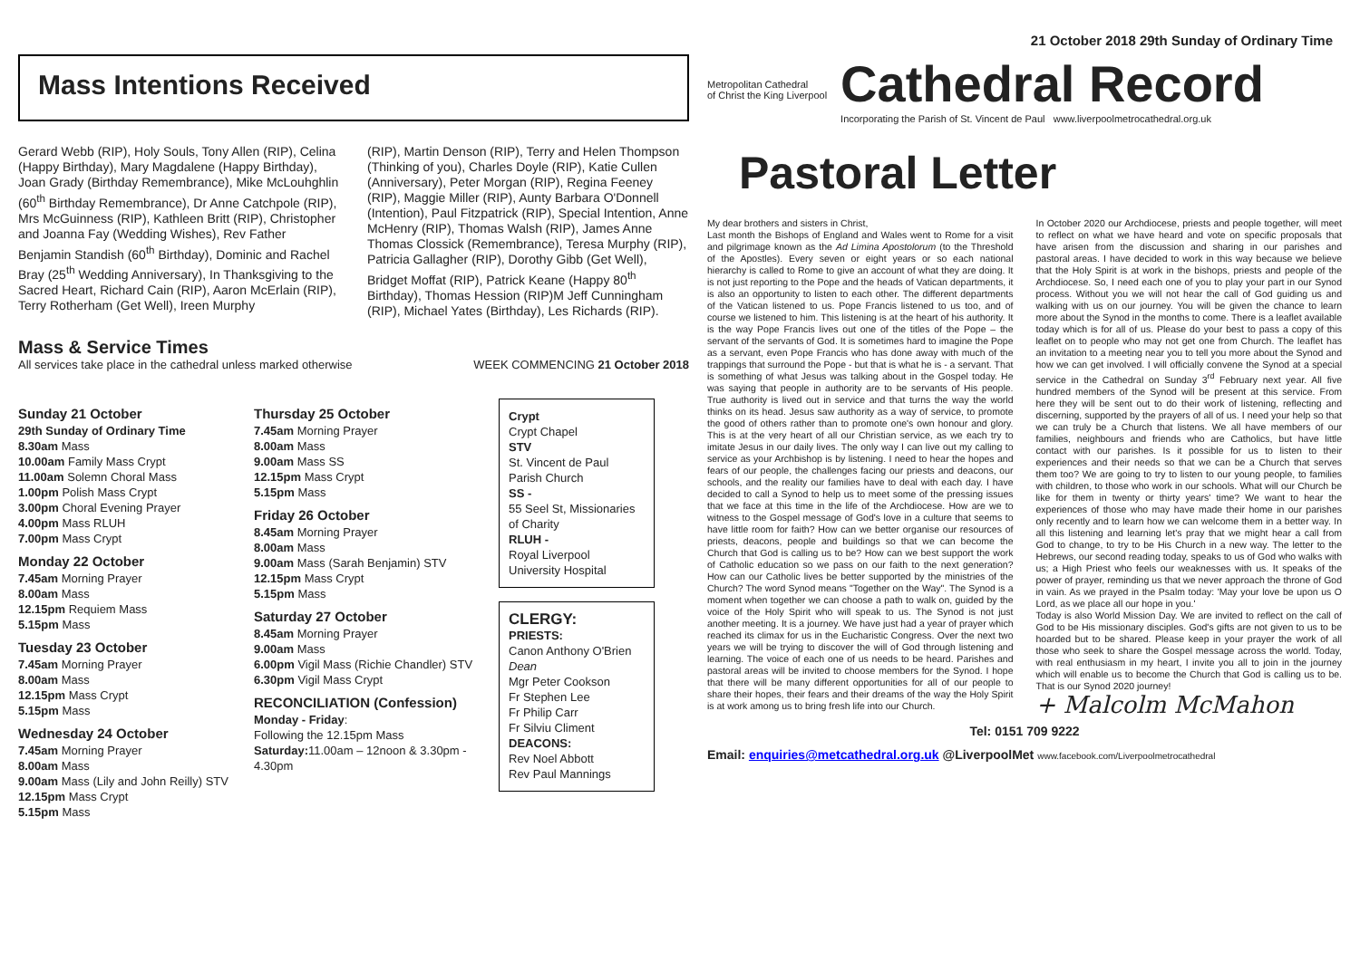21 October 2018 29th Sunday of Ordinary Time
Mass Intentions Received
Gerard Webb (RIP), Holy Souls, Tony Allen (RIP), Celina (Happy Birthday), Mary Magdalene (Happy Birthday), Joan Grady (Birthday Remembrance), Mike McLouhghlin (60<sup>th</sup> Birthday Remembrance), Dr Anne Catchpole (RIP), Mrs McGuinness (RIP), Kathleen Britt (RIP), Christopher and Joanna Fay (Wedding Wishes), Rev Father Benjamin Standish (60<sup>th</sup> Birthday), Dominic and Rachel Bray (25<sup>th</sup> Wedding Anniversary), In Thanksgiving to the Sacred Heart, Richard Cain (RIP), Aaron McErlain (RIP), Terry Rotherham (Get Well), Ireen Murphy
(RIP), Martin Denson (RIP), Terry and Helen Thompson (Thinking of you), Charles Doyle (RIP), Katie Cullen (Anniversary), Peter Morgan (RIP), Regina Feeney (RIP), Maggie Miller (RIP), Aunty Barbara O'Donnell (Intention), Paul Fitzpatrick (RIP), Special Intention, Anne McHenry (RIP), Thomas Walsh (RIP), James Anne Thomas Clossick (Remembrance), Teresa Murphy (RIP), Patricia Gallagher (RIP), Dorothy Gibb (Get Well), Bridget Moffat (RIP), Patrick Keane (Happy 80<sup>th</sup> Birthday), Thomas Hession (RIP)M Jeff Cunningham (RIP), Michael Yates (Birthday), Les Richards (RIP).
Mass & Service Times
All services take place in the cathedral unless marked otherwise
WEEK COMMENCING 21 October 2018
Sunday 21 October
29th Sunday of Ordinary Time
8.30am Mass
10.00am Family Mass Crypt
11.00am Solemn Choral Mass
1.00pm Polish Mass Crypt
3.00pm Choral Evening Prayer
4.00pm Mass RLUH
7.00pm Mass Crypt
Monday 22 October
7.45am Morning Prayer
8.00am Mass
12.15pm Requiem Mass
5.15pm Mass
Tuesday 23 October
7.45am Morning Prayer
8.00am Mass
12.15pm Mass Crypt
5.15pm Mass
Wednesday 24 October
7.45am Morning Prayer
8.00am Mass
9.00am Mass (Lily and John Reilly) STV
12.15pm Mass Crypt
5.15pm Mass
Thursday 25 October
7.45am Morning Prayer
8.00am Mass
9.00am Mass SS
12.15pm Mass Crypt
5.15pm Mass
Friday 26 October
8.45am Morning Prayer
8.00am Mass
9.00am Mass (Sarah Benjamin) STV
12.15pm Mass Crypt
5.15pm Mass
Saturday 27 October
8.45am Morning Prayer
9.00am Mass
6.00pm Vigil Mass (Richie Chandler) STV
6.30pm Vigil Mass Crypt
RECONCILIATION (Confession)
Monday - Friday:
Following the 12.15pm Mass
Saturday: 11.00am – 12noon & 3.30pm - 4.30pm
Crypt
Crypt Chapel
STV
St. Vincent de Paul Parish Church
SS -
55 Seel St, Missionaries of Charity
RLUH -
Royal Liverpool University Hospital
CLERGY:
PRIESTS:
Canon Anthony O'Brien Dean
Mgr Peter Cookson
Fr Stephen Lee
Fr Philip Carr
Fr Silviu Climent
DEACONS:
Rev Noel Abbott
Rev Paul Mannings
Metropolitan Cathedral
of Christ the King Liverpool
Cathedral Record
Incorporating the Parish of St. Vincent de Paul www.liverpoolmetrocathedral.org.uk
Pastoral Letter
My dear brothers and sisters in Christ,
Last month the Bishops of England and Wales went to Rome for a visit and pilgrimage known as the Ad Limina Apostolorum (to the Threshold of the Apostles). Every seven or eight years or so each national hierarchy is called to Rome to give an account of what they are doing. It is not just reporting to the Pope and the heads of Vatican departments, it is also an opportunity to listen to each other. The different departments of the Vatican listened to us. Pope Francis listened to us too, and of course we listened to him. This listening is at the heart of his authority. It is the way Pope Francis lives out one of the titles of the Pope – the servant of the servants of God. It is sometimes hard to imagine the Pope as a servant, even Pope Francis who has done away with much of the trappings that surround the Pope - but that is what he is - a servant. That is something of what Jesus was talking about in the Gospel today. He was saying that people in authority are to be servants of His people. True authority is lived out in service and that turns the way the world thinks on its head. Jesus saw authority as a way of service, to promote the good of others rather than to promote one's own honour and glory. This is at the very heart of all our Christian service, as we each try to imitate Jesus in our daily lives. The only way I can live out my calling to service as your Archbishop is by listening. I need to hear the hopes and fears of our people, the challenges facing our priests and deacons, our schools, and the reality our families have to deal with each day. I have decided to call a Synod to help us to meet some of the pressing issues that we face at this time in the life of the Archdiocese. How are we to witness to the Gospel message of God's love in a culture that seems to have little room for faith? How can we better organise our resources of priests, deacons, people and buildings so that we can become the Church that God is calling us to be? How can we best support the work of Catholic education so we pass on our faith to the next generation? How can our Catholic lives be better supported by the ministries of the Church? The word Synod means "Together on the Way". The Synod is a moment when together we can choose a path to walk on, guided by the voice of the Holy Spirit who will speak to us. The Synod is not just another meeting. It is a journey. We have just had a year of prayer which reached its climax for us in the Eucharistic Congress. Over the next two years we will be trying to discover the will of God through listening and learning. The voice of each one of us needs to be heard. Parishes and pastoral areas will be invited to choose members for the Synod. I hope that there will be many different opportunities for all of our people to share their hopes, their fears and their dreams of the way the Holy Spirit is at work among us to bring fresh life into our Church.
In October 2020 our Archdiocese, priests and people together, will meet to reflect on what we have heard and vote on specific proposals that have arisen from the discussion and sharing in our parishes and pastoral areas. I have decided to work in this way because we believe that the Holy Spirit is at work in the bishops, priests and people of the Archdiocese. So, I need each one of you to play your part in our Synod process. Without you we will not hear the call of God guiding us and walking with us on our journey. You will be given the chance to learn more about the Synod in the months to come. There is a leaflet available today which is for all of us. Please do your best to pass a copy of this leaflet on to people who may not get one from Church. The leaflet has an invitation to a meeting near you to tell you more about the Synod and how we can get involved. I will officially convene the Synod at a special service in the Cathedral on Sunday 3<sup>rd</sup> February next year. All five hundred members of the Synod will be present at this service. From here they will be sent out to do their work of listening, reflecting and discerning, supported by the prayers of all of us. I need your help so that we can truly be a Church that listens. We all have members of our families, neighbours and friends who are Catholics, but have little contact with our parishes. Is it possible for us to listen to their experiences and their needs so that we can be a Church that serves them too? We are going to try to listen to our young people, to families with children, to those who work in our schools. What will our Church be like for them in twenty or thirty years' time? We want to hear the experiences of those who may have made their home in our parishes only recently and to learn how we can welcome them in a better way. In all this listening and learning let's pray that we might hear a call from God to change, to try to be His Church in a new way. The letter to the Hebrews, our second reading today, speaks to us of God who walks with us; a High Priest who feels our weaknesses with us. It speaks of the power of prayer, reminding us that we never approach the throne of God in vain. As we prayed in the Psalm today: 'May your love be upon us O Lord, as we place all our hope in you.'
Today is also World Mission Day. We are invited to reflect on the call of God to be His missionary disciples. God's gifts are not given to us to be hoarded but to be shared. Please keep in your prayer the work of all those who seek to share the Gospel message across the world. Today, with real enthusiasm in my heart, I invite you all to join in the journey which will enable us to become the Church that God is calling us to be. That is our Synod 2020 journey!
+ Malcolm McMahon
Tel: 0151 709 9222
Email: enquiries@metcathedral.org.uk @LiverpoolMet www.facebook.com/Liverpoolmetrocathedral